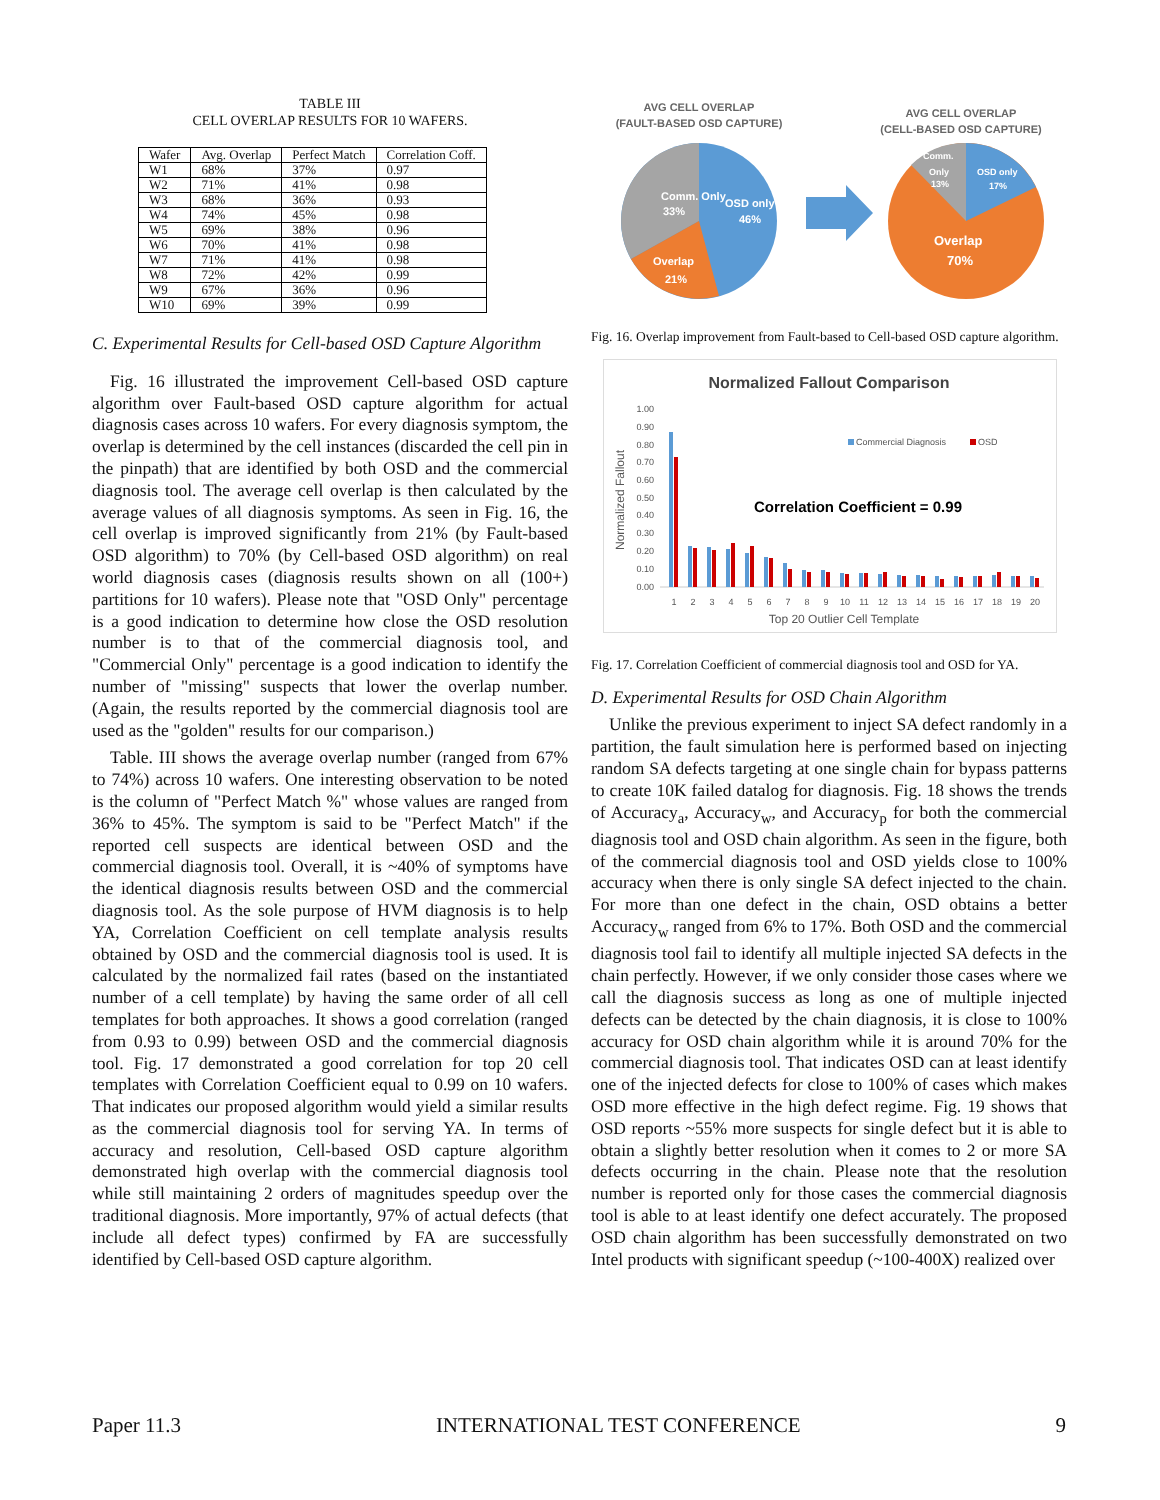TABLE III
CELL OVERLAP RESULTS FOR 10 WAFERS.
| Wafer | Avg. Overlap | Perfect Match | Correlation Coff. |
| --- | --- | --- | --- |
| W1 | 68% | 37% | 0.97 |
| W2 | 71% | 41% | 0.98 |
| W3 | 68% | 36% | 0.93 |
| W4 | 74% | 45% | 0.98 |
| W5 | 69% | 38% | 0.96 |
| W6 | 70% | 41% | 0.98 |
| W7 | 71% | 41% | 0.98 |
| W8 | 72% | 42% | 0.99 |
| W9 | 67% | 36% | 0.96 |
| W10 | 69% | 39% | 0.99 |
C. Experimental Results for Cell-based OSD Capture Algorithm
Fig. 16 illustrated the improvement Cell-based OSD capture algorithm over Fault-based OSD capture algorithm for actual diagnosis cases across 10 wafers. For every diagnosis symptom, the overlap is determined by the cell instances (discarded the cell pin in the pinpath) that are identified by both OSD and the commercial diagnosis tool. The average cell overlap is then calculated by the average values of all diagnosis symptoms. As seen in Fig. 16, the cell overlap is improved significantly from 21% (by Fault-based OSD algorithm) to 70% (by Cell-based OSD algorithm) on real world diagnosis cases (diagnosis results shown on all (100+) partitions for 10 wafers). Please note that "OSD Only" percentage is a good indication to determine how close the OSD resolution number is to that of the commercial diagnosis tool, and "Commercial Only" percentage is a good indication to identify the number of "missing" suspects that lower the overlap number. (Again, the results reported by the commercial diagnosis tool are used as the "golden" results for our comparison.)
Table. III shows the average overlap number (ranged from 67% to 74%) across 10 wafers. One interesting observation to be noted is the column of "Perfect Match %" whose values are ranged from 36% to 45%. The symptom is said to be "Perfect Match" if the reported cell suspects are identical between OSD and the commercial diagnosis tool. Overall, it is ~40% of symptoms have the identical diagnosis results between OSD and the commercial diagnosis tool. As the sole purpose of HVM diagnosis is to help YA, Correlation Coefficient on cell template analysis results obtained by OSD and the commercial diagnosis tool is used. It is calculated by the normalized fail rates (based on the instantiated number of a cell template) by having the same order of all cell templates for both approaches. It shows a good correlation (ranged from 0.93 to 0.99) between OSD and the commercial diagnosis tool. Fig. 17 demonstrated a good correlation for top 20 cell templates with Correlation Coefficient equal to 0.99 on 10 wafers. That indicates our proposed algorithm would yield a similar results as the commercial diagnosis tool for serving YA. In terms of accuracy and resolution, Cell-based OSD capture algorithm demonstrated high overlap with the commercial diagnosis tool while still maintaining 2 orders of magnitudes speedup over the traditional diagnosis. More importantly, 97% of actual defects (that include all defect types) confirmed by FA are successfully identified by Cell-based OSD capture algorithm.
AVG CELL OVERLAP
(FAULT-BASED OSD CAPTURE)
AVG CELL OVERLAP
(CELL-BASED OSD CAPTURE)
Comm. Only
33%
OSD only
46%
Overlap
21%
Comm.
OSD only
17%
Only
13%
Overlap
70%
Fig. 16. Overlap improvement from Fault-based to Cell-based OSD capture algorithm.
Normalized Fallout Comparison
1.00
0.90
0.80
0.70
0.60
0.50
0.40
0.30
0.20
0.10
0.00
Normalized Fallout
Commercial Diagnosis
OSD
Correlation Coefficient = 0.99
1
2
3
4
5
6
7
8
9
10
11
12
13
14
15
16
17
18
19
20
Top 20 Outlier Cell Template
Fig. 17. Correlation Coefficient of commercial diagnosis tool and OSD for YA.
D. Experimental Results for OSD Chain Algorithm
Unlike the previous experiment to inject SA defect randomly in a partition, the fault simulation here is performed based on injecting random SA defects targeting at one single chain for bypass patterns to create 10K failed datalog for diagnosis. Fig. 18 shows the trends of Accuracy<sub>a</sub>, Accuracy<sub>w</sub>, and Accuracy<sub>p</sub> for both the commercial diagnosis tool and OSD chain algorithm. As seen in the figure, both of the commercial diagnosis tool and OSD yields close to 100% accuracy when there is only single SA defect injected to the chain. For more than one defect in the chain, OSD obtains a better Accuracy<sub>w</sub> ranged from 6% to 17%. Both OSD and the commercial diagnosis tool fail to identify all multiple injected SA defects in the chain perfectly. However, if we only consider those cases where we call the diagnosis success as long as one of multiple injected defects can be detected by the chain diagnosis, it is close to 100% accuracy for OSD chain algorithm while it is around 70% for the commercial diagnosis tool. That indicates OSD can at least identify one of the injected defects for close to 100% of cases which makes OSD more effective in the high defect regime. Fig. 19 shows that OSD reports ~55% more suspects for single defect but it is able to obtain a slightly better resolution when it comes to 2 or more SA defects occurring in the chain. Please note that the resolution number is reported only for those cases the commercial diagnosis tool is able to at least identify one defect accurately. The proposed OSD chain algorithm has been successfully demonstrated on two Intel products with significant speedup (~100-400X) realized over
Paper 11.3 INTERNATIONAL TEST CONFERENCE 9